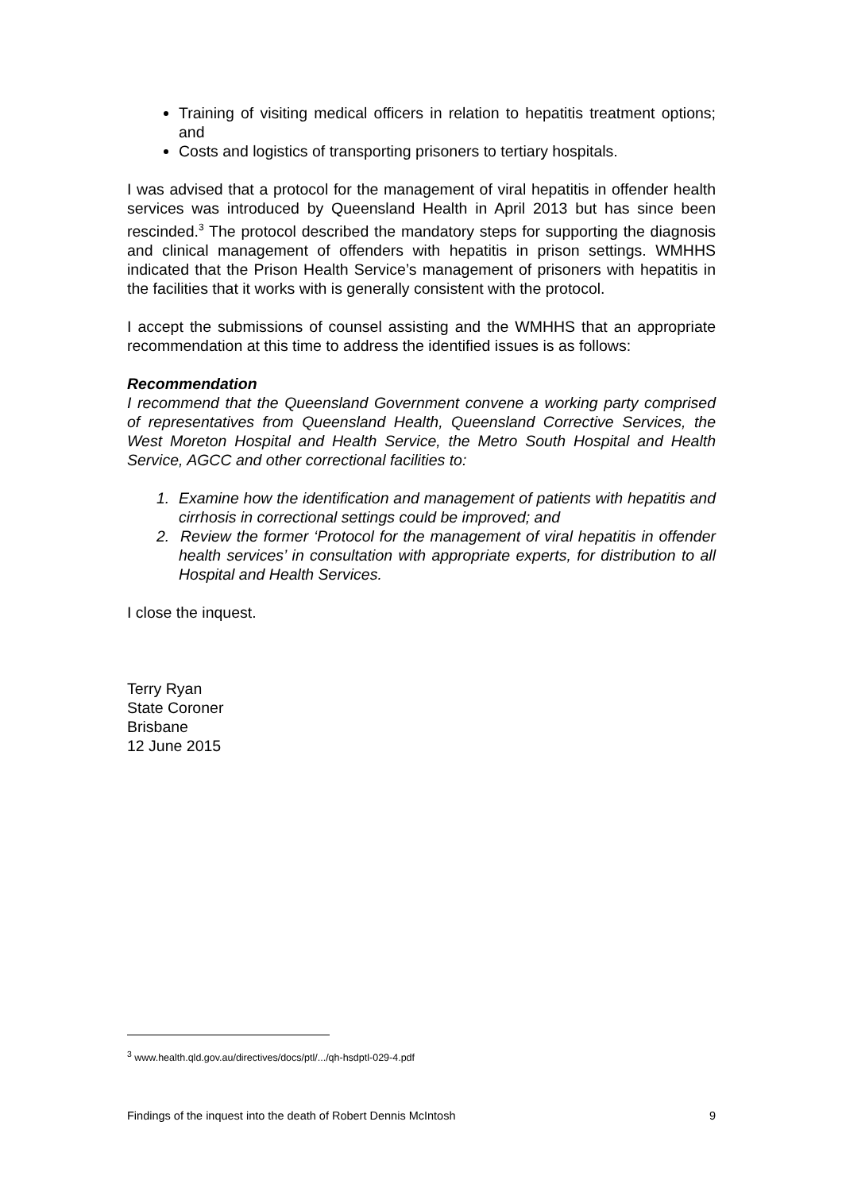Training of visiting medical officers in relation to hepatitis treatment options; and
Costs and logistics of transporting prisoners to tertiary hospitals.
I was advised that a protocol for the management of viral hepatitis in offender health services was introduced by Queensland Health in April 2013 but has since been rescinded.<sup>3</sup> The protocol described the mandatory steps for supporting the diagnosis and clinical management of offenders with hepatitis in prison settings. WMHHS indicated that the Prison Health Service’s management of prisoners with hepatitis in the facilities that it works with is generally consistent with the protocol.
I accept the submissions of counsel assisting and the WMHHS that an appropriate recommendation at this time to address the identified issues is as follows:
Recommendation
I recommend that the Queensland Government convene a working party comprised of representatives from Queensland Health, Queensland Corrective Services, the West Moreton Hospital and Health Service, the Metro South Hospital and Health Service, AGCC and other correctional facilities to:
1. Examine how the identification and management of patients with hepatitis and cirrhosis in correctional settings could be improved; and
2. Review the former ‘Protocol for the management of viral hepatitis in offender health services’ in consultation with appropriate experts, for distribution to all Hospital and Health Services.
I close the inquest.
Terry Ryan
State Coroner
Brisbane
12 June 2015
<sup>3</sup> www.health.qld.gov.au/directives/docs/ptl/.../qh-hsdptl-029-4.pdf
Findings of the inquest into the death of Robert Dennis McIntosh 9